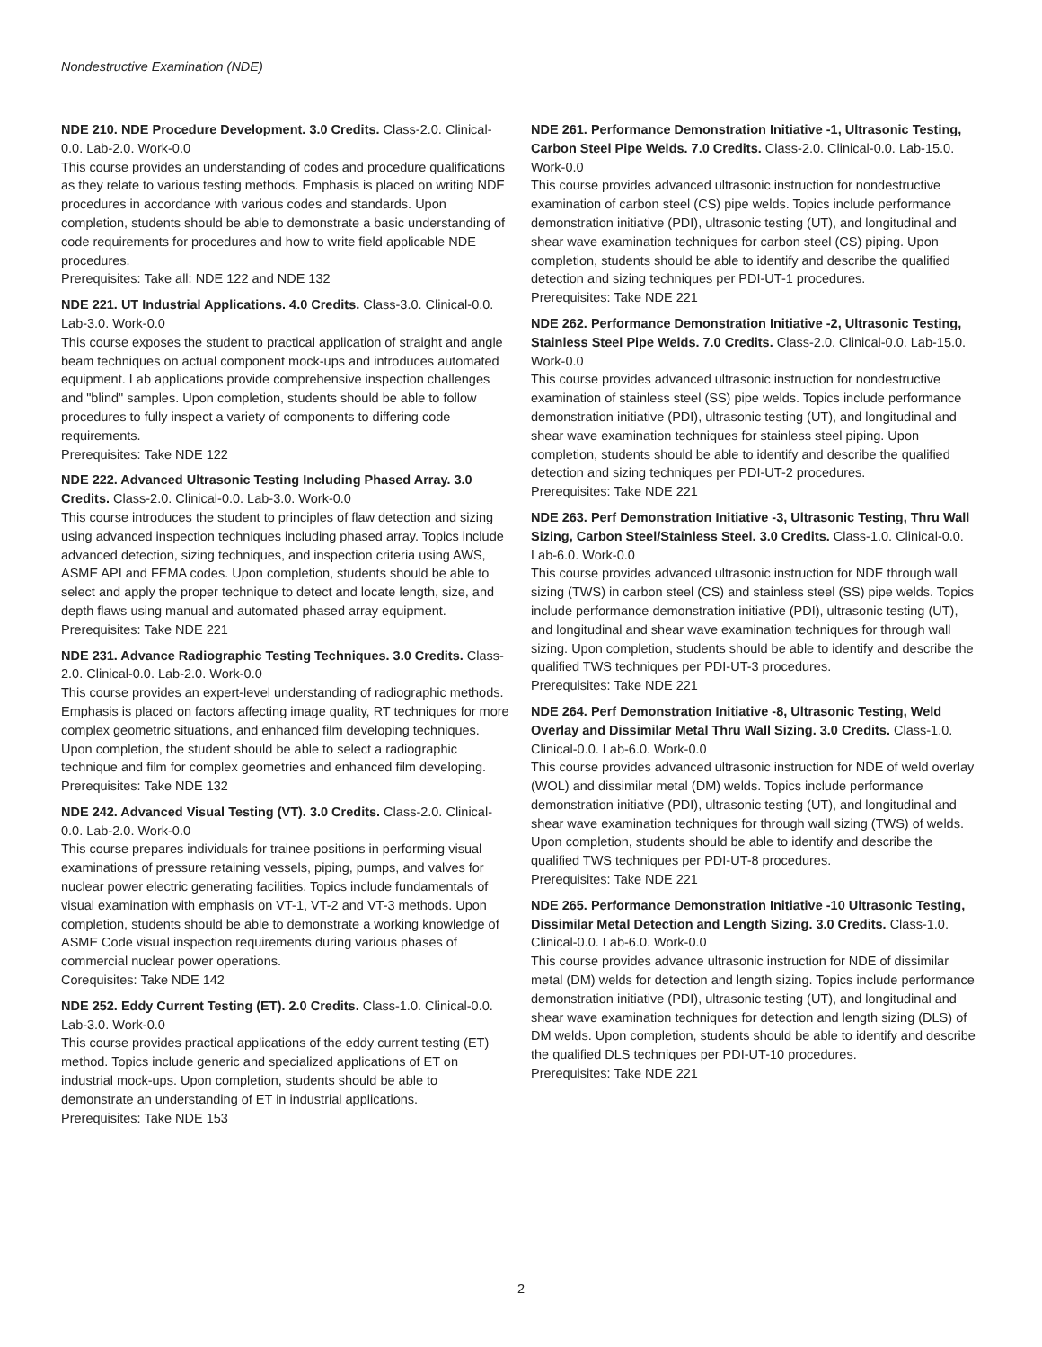Nondestructive Examination (NDE)
NDE 210. NDE Procedure Development. 3.0 Credits. Class-2.0. Clinical-0.0. Lab-2.0. Work-0.0
This course provides an understanding of codes and procedure qualifications as they relate to various testing methods. Emphasis is placed on writing NDE procedures in accordance with various codes and standards. Upon completion, students should be able to demonstrate a basic understanding of code requirements for procedures and how to write field applicable NDE procedures.
Prerequisites: Take all: NDE 122 and NDE 132
NDE 221. UT Industrial Applications. 4.0 Credits. Class-3.0. Clinical-0.0. Lab-3.0. Work-0.0
This course exposes the student to practical application of straight and angle beam techniques on actual component mock-ups and introduces automated equipment. Lab applications provide comprehensive inspection challenges and "blind" samples. Upon completion, students should be able to follow procedures to fully inspect a variety of components to differing code requirements.
Prerequisites: Take NDE 122
NDE 222. Advanced Ultrasonic Testing Including Phased Array. 3.0 Credits. Class-2.0. Clinical-0.0. Lab-3.0. Work-0.0
This course introduces the student to principles of flaw detection and sizing using advanced inspection techniques including phased array. Topics include advanced detection, sizing techniques, and inspection criteria using AWS, ASME API and FEMA codes. Upon completion, students should be able to select and apply the proper technique to detect and locate length, size, and depth flaws using manual and automated phased array equipment.
Prerequisites: Take NDE 221
NDE 231. Advance Radiographic Testing Techniques. 3.0 Credits. Class-2.0. Clinical-0.0. Lab-2.0. Work-0.0
This course provides an expert-level understanding of radiographic methods. Emphasis is placed on factors affecting image quality, RT techniques for more complex geometric situations, and enhanced film developing techniques. Upon completion, the student should be able to select a radiographic technique and film for complex geometries and enhanced film developing.
Prerequisites: Take NDE 132
NDE 242. Advanced Visual Testing (VT). 3.0 Credits. Class-2.0. Clinical-0.0. Lab-2.0. Work-0.0
This course prepares individuals for trainee positions in performing visual examinations of pressure retaining vessels, piping, pumps, and valves for nuclear power electric generating facilities. Topics include fundamentals of visual examination with emphasis on VT-1, VT-2 and VT-3 methods. Upon completion, students should be able to demonstrate a working knowledge of ASME Code visual inspection requirements during various phases of commercial nuclear power operations.
Corequisites: Take NDE 142
NDE 252. Eddy Current Testing (ET). 2.0 Credits. Class-1.0. Clinical-0.0. Lab-3.0. Work-0.0
This course provides practical applications of the eddy current testing (ET) method. Topics include generic and specialized applications of ET on industrial mock-ups. Upon completion, students should be able to demonstrate an understanding of ET in industrial applications.
Prerequisites: Take NDE 153
NDE 261. Performance Demonstration Initiative -1, Ultrasonic Testing, Carbon Steel Pipe Welds. 7.0 Credits. Class-2.0. Clinical-0.0. Lab-15.0. Work-0.0
This course provides advanced ultrasonic instruction for nondestructive examination of carbon steel (CS) pipe welds. Topics include performance demonstration initiative (PDI), ultrasonic testing (UT), and longitudinal and shear wave examination techniques for carbon steel (CS) piping. Upon completion, students should be able to identify and describe the qualified detection and sizing techniques per PDI-UT-1 procedures.
Prerequisites: Take NDE 221
NDE 262. Performance Demonstration Initiative -2, Ultrasonic Testing, Stainless Steel Pipe Welds. 7.0 Credits. Class-2.0. Clinical-0.0. Lab-15.0. Work-0.0
This course provides advanced ultrasonic instruction for nondestructive examination of stainless steel (SS) pipe welds. Topics include performance demonstration initiative (PDI), ultrasonic testing (UT), and longitudinal and shear wave examination techniques for stainless steel piping. Upon completion, students should be able to identify and describe the qualified detection and sizing techniques per PDI-UT-2 procedures.
Prerequisites: Take NDE 221
NDE 263. Perf Demonstration Initiative -3, Ultrasonic Testing, Thru Wall Sizing, Carbon Steel/Stainless Steel. 3.0 Credits. Class-1.0. Clinical-0.0. Lab-6.0. Work-0.0
This course provides advanced ultrasonic instruction for NDE through wall sizing (TWS) in carbon steel (CS) and stainless steel (SS) pipe welds. Topics include performance demonstration initiative (PDI), ultrasonic testing (UT), and longitudinal and shear wave examination techniques for through wall sizing. Upon completion, students should be able to identify and describe the qualified TWS techniques per PDI-UT-3 procedures.
Prerequisites: Take NDE 221
NDE 264. Perf Demonstration Initiative -8, Ultrasonic Testing, Weld Overlay and Dissimilar Metal Thru Wall Sizing. 3.0 Credits. Class-1.0. Clinical-0.0. Lab-6.0. Work-0.0
This course provides advanced ultrasonic instruction for NDE of weld overlay (WOL) and dissimilar metal (DM) welds. Topics include performance demonstration initiative (PDI), ultrasonic testing (UT), and longitudinal and shear wave examination techniques for through wall sizing (TWS) of welds. Upon completion, students should be able to identify and describe the qualified TWS techniques per PDI-UT-8 procedures.
Prerequisites: Take NDE 221
NDE 265. Performance Demonstration Initiative -10 Ultrasonic Testing, Dissimilar Metal Detection and Length Sizing. 3.0 Credits. Class-1.0. Clinical-0.0. Lab-6.0. Work-0.0
This course provides advance ultrasonic instruction for NDE of dissimilar metal (DM) welds for detection and length sizing. Topics include performance demonstration initiative (PDI), ultrasonic testing (UT), and longitudinal and shear wave examination techniques for detection and length sizing (DLS) of DM welds. Upon completion, students should be able to identify and describe the qualified DLS techniques per PDI-UT-10 procedures.
Prerequisites: Take NDE 221
2